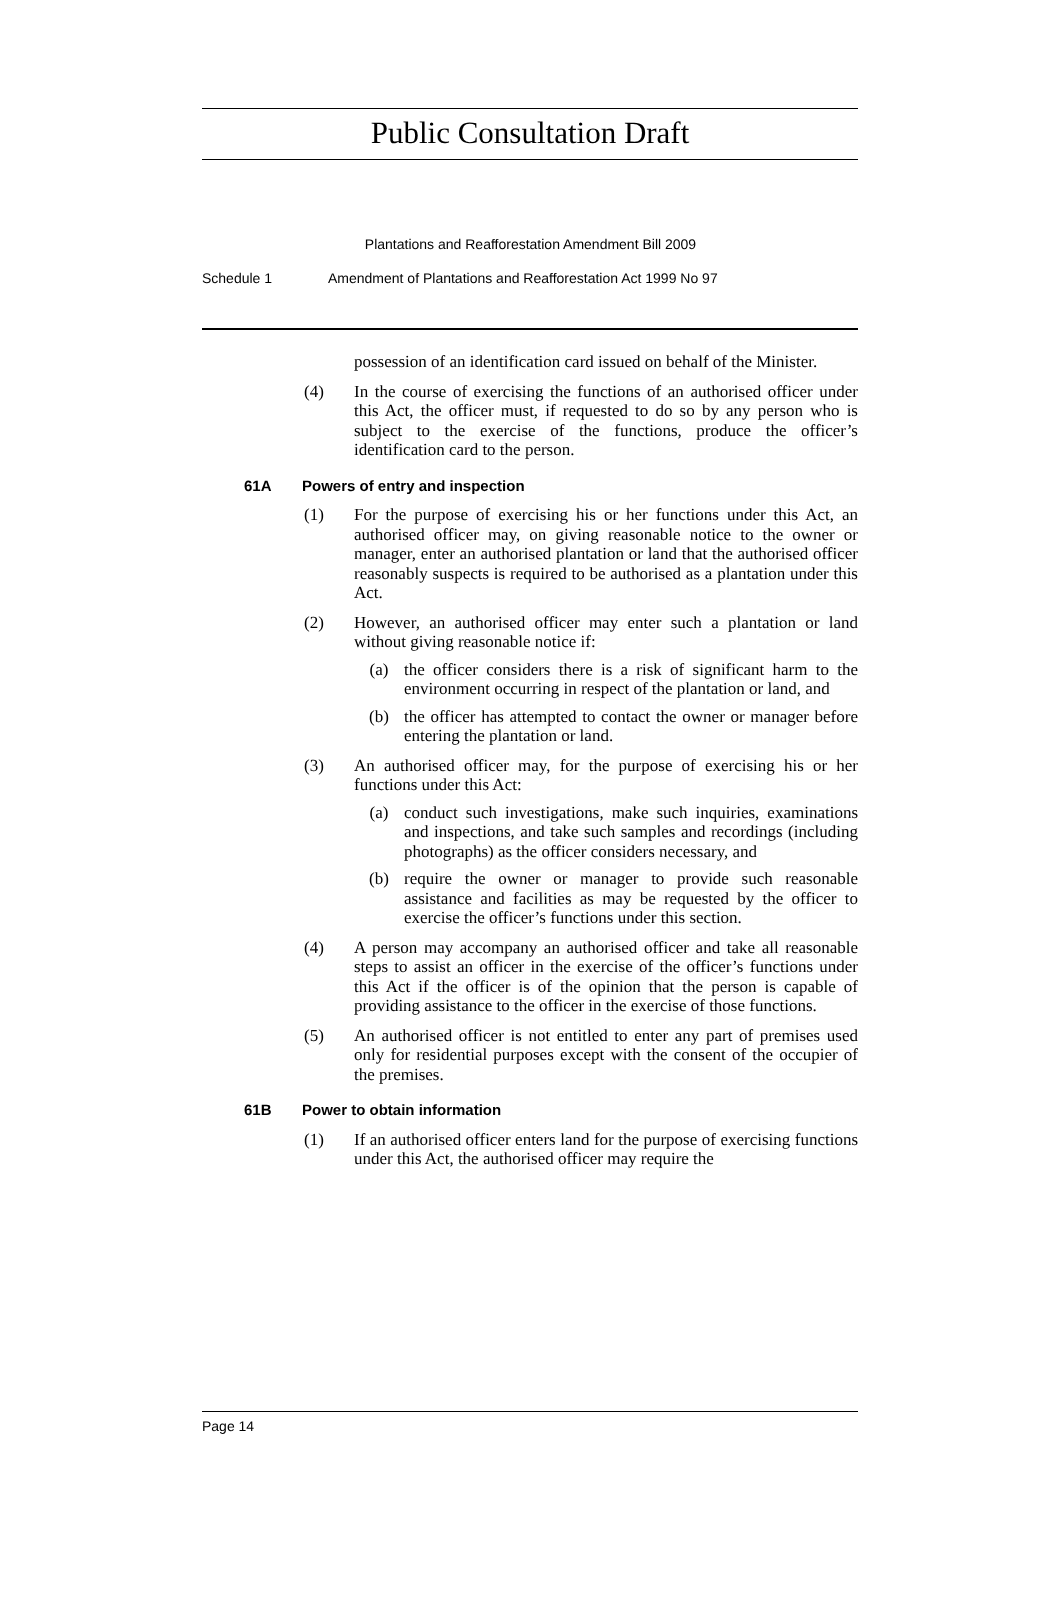Public Consultation Draft
Plantations and Reafforestation Amendment Bill 2009
Schedule 1 Amendment of Plantations and Reafforestation Act 1999 No 97
possession of an identification card issued on behalf of the Minister.
(4) In the course of exercising the functions of an authorised officer under this Act, the officer must, if requested to do so by any person who is subject to the exercise of the functions, produce the officer’s identification card to the person.
61A Powers of entry and inspection
(1) For the purpose of exercising his or her functions under this Act, an authorised officer may, on giving reasonable notice to the owner or manager, enter an authorised plantation or land that the authorised officer reasonably suspects is required to be authorised as a plantation under this Act.
(2) However, an authorised officer may enter such a plantation or land without giving reasonable notice if:
(a) the officer considers there is a risk of significant harm to the environment occurring in respect of the plantation or land, and
(b) the officer has attempted to contact the owner or manager before entering the plantation or land.
(3) An authorised officer may, for the purpose of exercising his or her functions under this Act:
(a) conduct such investigations, make such inquiries, examinations and inspections, and take such samples and recordings (including photographs) as the officer considers necessary, and
(b) require the owner or manager to provide such reasonable assistance and facilities as may be requested by the officer to exercise the officer’s functions under this section.
(4) A person may accompany an authorised officer and take all reasonable steps to assist an officer in the exercise of the officer’s functions under this Act if the officer is of the opinion that the person is capable of providing assistance to the officer in the exercise of those functions.
(5) An authorised officer is not entitled to enter any part of premises used only for residential purposes except with the consent of the occupier of the premises.
61B Power to obtain information
(1) If an authorised officer enters land for the purpose of exercising functions under this Act, the authorised officer may require the
Page 14